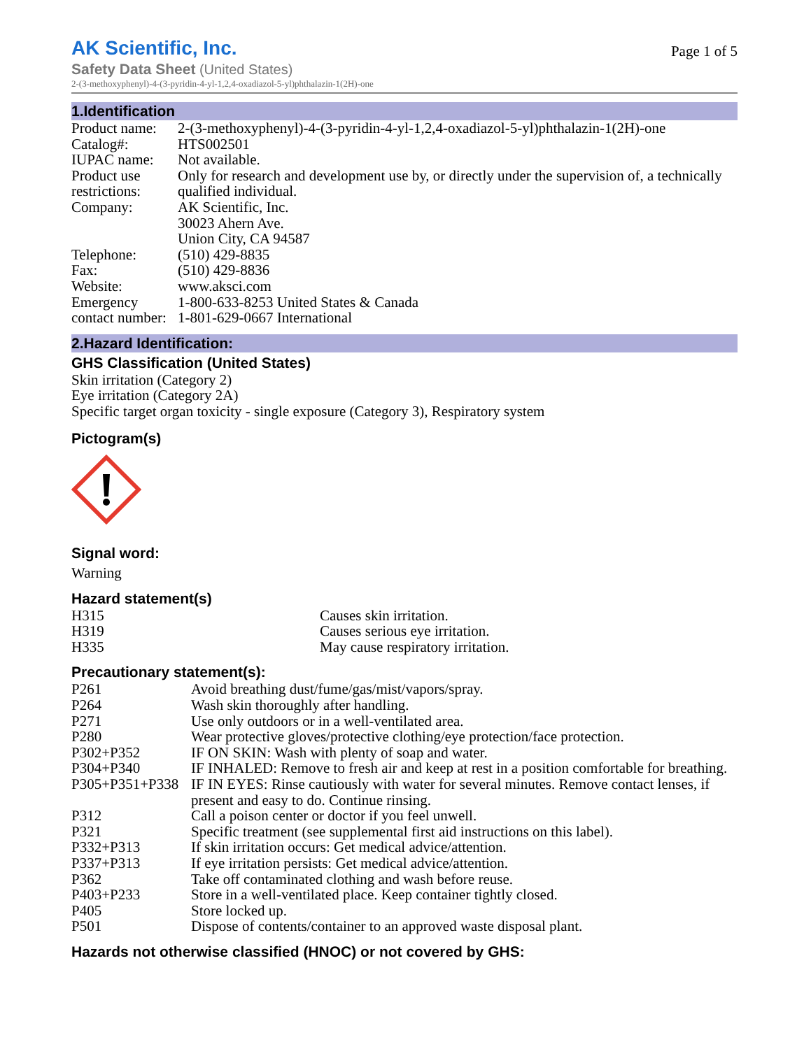AK Scientific, Inc.
Page 1 of 5
Safety Data Sheet (United States)
2-(3-methoxyphenyl)-4-(3-pyridin-4-yl-1,2,4-oxadiazol-5-yl)phthalazin-1(2H)-one
1.Identification
| Product name: | 2-(3-methoxyphenyl)-4-(3-pyridin-4-yl-1,2,4-oxadiazol-5-yl)phthalazin-1(2H)-one |
| Catalog#: | HTS002501 |
| IUPAC name: | Not available. |
| Product use restrictions: | Only for research and development use by, or directly under the supervision of, a technically qualified individual. |
| Company: | AK Scientific, Inc. 30023 Ahern Ave. Union City, CA 94587 |
| Telephone: | (510) 429-8835 |
| Fax: | (510) 429-8836 |
| Website: | www.aksci.com |
| Emergency contact number: | 1-800-633-8253 United States & Canada 1-801-629-0667 International |
2.Hazard Identification:
GHS Classification (United States)
Skin irritation (Category 2)
Eye irritation (Category 2A)
Specific target organ toxicity - single exposure (Category 3), Respiratory system
Pictogram(s)
Signal word:
Warning
Hazard statement(s)
| H315 | Causes skin irritation. |
| H319 | Causes serious eye irritation. |
| H335 | May cause respiratory irritation. |
Precautionary statement(s):
| P261 | Avoid breathing dust/fume/gas/mist/vapors/spray. |
| P264 | Wash skin thoroughly after handling. |
| P271 | Use only outdoors or in a well-ventilated area. |
| P280 | Wear protective gloves/protective clothing/eye protection/face protection. |
| P302+P352 | IF ON SKIN: Wash with plenty of soap and water. |
| P304+P340 | IF INHALED: Remove to fresh air and keep at rest in a position comfortable for breathing. |
| P305+P351+P338 | IF IN EYES: Rinse cautiously with water for several minutes. Remove contact lenses, if present and easy to do. Continue rinsing. |
| P312 | Call a poison center or doctor if you feel unwell. |
| P321 | Specific treatment (see supplemental first aid instructions on this label). |
| P332+P313 | If skin irritation occurs: Get medical advice/attention. |
| P337+P313 | If eye irritation persists: Get medical advice/attention. |
| P362 | Take off contaminated clothing and wash before reuse. |
| P403+P233 | Store in a well-ventilated place. Keep container tightly closed. |
| P405 | Store locked up. |
| P501 | Dispose of contents/container to an approved waste disposal plant. |
Hazards not otherwise classified (HNOC) or not covered by GHS: